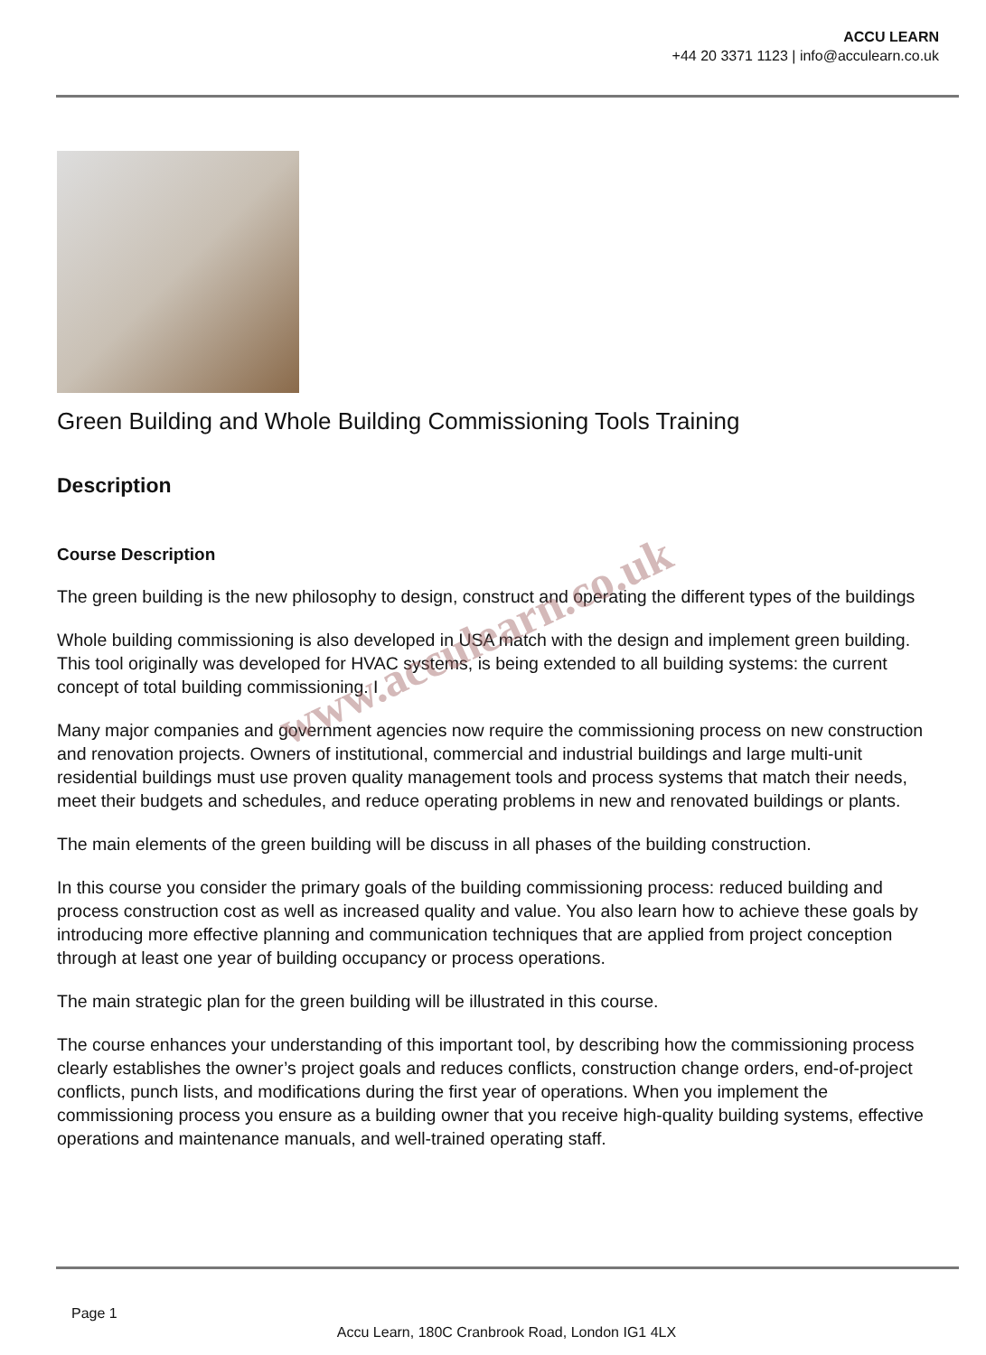ACCU LEARN
+44 20 3371 1123 | info@acculearn.co.uk
Green Building and Whole Building Commissioning Tools Training
Description
Course Description
The green building is the new philosophy to design, construct and operating the different types of the buildings
Whole building commissioning is also developed in USA match with the design and implement green building. This tool originally was developed for HVAC systems, is being extended to all building systems: the current concept of total building commissioning. I
Many major companies and government agencies now require the commissioning process on new construction and renovation projects. Owners of institutional, commercial and industrial buildings and large multi-unit residential buildings must use proven quality management tools and process systems that match their needs, meet their budgets and schedules, and reduce operating problems in new and renovated buildings or plants.
The main elements of the green building will be discuss in all phases of the building construction.
In this course you consider the primary goals of the building commissioning process: reduced building and process construction cost as well as increased quality and value. You also learn how to achieve these goals by introducing more effective planning and communication techniques that are applied from project conception through at least one year of building occupancy or process operations.
The main strategic plan for the green building will be illustrated in this course.
The course enhances your understanding of this important tool, by describing how the commissioning process clearly establishes the owner’s project goals and reduces conflicts, construction change orders, end-of-project conflicts, punch lists, and modifications during the first year of operations. When you implement the commissioning process you ensure as a building owner that you receive high-quality building systems, effective operations and maintenance manuals, and well-trained operating staff.
www.acculearn.co.uk
Page 1
Accu Learn, 180C Cranbrook Road, London IG1 4LX